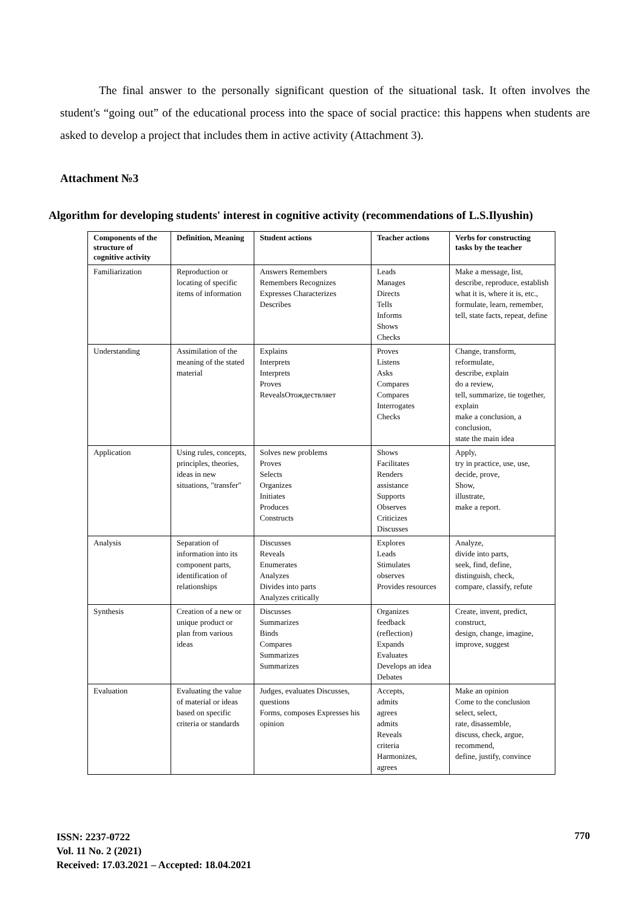The final answer to the personally significant question of the situational task. It often involves the student's “going out” of the educational process into the space of social practice: this happens when students are asked to develop a project that includes them in active activity (Attachment 3).
Attachment №3
Algorithm for developing students' interest in cognitive activity (recommendations of L.S.Ilyushin)
| Components of the structure of cognitive activity | Definition, Meaning | Student actions | Teacher actions | Verbs for constructing tasks by the teacher |
| --- | --- | --- | --- | --- |
| Familiarization | Reproduction or locating of specific items of information | Answers Remembers Remembers Recognizes Expresses Characterizes Describes | Leads Manages Directs Tells Informs Shows Checks | Make a message, list, describe, reproduce, establish what it is, where it is, etc., formulate, learn, remember, tell, state facts, repeat, define |
| Understanding | Assimilation of the meaning of the stated material | Explains Interprets Interprets Proves RevealsОтождествляет | Proves Listens Asks Compares Compares Interrogates Checks | Change, transform, reformulate, describe, explain do a review, tell, summarize, tie together, explain make a conclusion, a conclusion, state the main idea |
| Application | Using rules, concepts, principles, theories, ideas in new situations, "transfer" | Solves new problems Proves Selects Organizes Initiates Produces Constructs | Shows Facilitates Renders assistance Supports Observes Criticizes Discusses | Apply, try in practice, use, use, decide, prove, Show, illustrate, make a report. |
| Analysis | Separation of information into its component parts, identification of relationships | Discusses Reveals Enumerates Analyzes Divides into parts Analyzes critically | Explores Leads Stimulates observes Provides resources | Analyze, divide into parts, seek, find, define, distinguish, check, compare, classify, refute |
| Synthesis | Creation of a new or unique product or plan from various ideas | Discusses Summarizes Binds Compares Summarizes Summarizes | Organizes feedback (reflection) Expands Evaluates Develops an idea Debates | Create, invent, predict, construct, design, change, imagine, improve, suggest |
| Evaluation | Evaluating the value of material or ideas based on specific criteria or standards | Judges, evaluates Discusses, questions Forms, composes Expresses his opinion | Accepts, admits agrees admits Reveals criteria Harmonizes, agrees | Make an opinion Come to the conclusion select, select, rate, disassemble, discuss, check, argue, recommend, define, justify, convince |
ISSN: 2237-0722
Vol. 11 No. 2 (2021)
Received: 17.03.2021 – Accepted: 18.04.2021
770